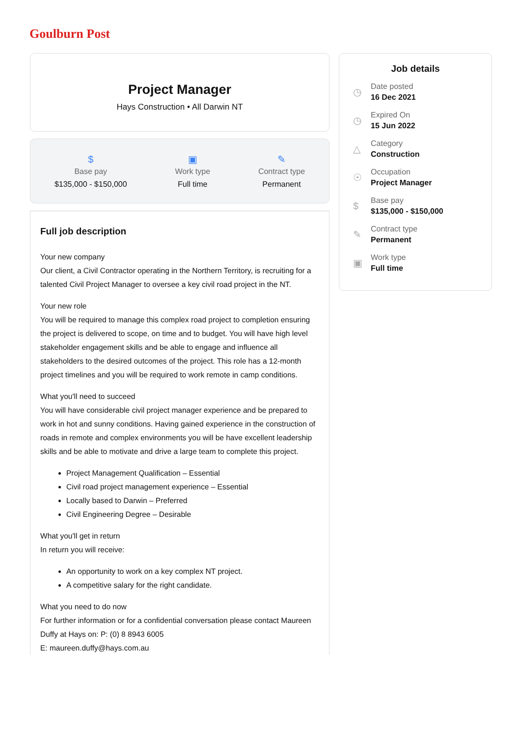Goulburn Post
Project Manager
Hays Construction • All Darwin NT
$
Base pay
$135,000 - $150,000
▣
Work type
Full time
✎
Contract type
Permanent
Full job description
Your new company
Our client, a Civil Contractor operating in the Northern Territory, is recruiting for a talented Civil Project Manager to oversee a key civil road project in the NT.
Your new role
You will be required to manage this complex road project to completion ensuring the project is delivered to scope, on time and to budget. You will have high level stakeholder engagement skills and be able to engage and influence all stakeholders to the desired outcomes of the project. This role has a 12-month project timelines and you will be required to work remote in camp conditions.
What you'll need to succeed
You will have considerable civil project manager experience and be prepared to work in hot and sunny conditions. Having gained experience in the construction of roads in remote and complex environments you will be have excellent leadership skills and be able to motivate and drive a large team to complete this project.
Project Management Qualification – Essential
Civil road project management experience – Essential
Locally based to Darwin – Preferred
Civil Engineering Degree – Desirable
What you'll get in return
In return you will receive:
An opportunity to work on a key complex NT project.
A competitive salary for the right candidate.
What you need to do now
For further information or for a confidential conversation please contact Maureen Duffy at Hays on: P: (0) 8 8943 6005
E: maureen.duffy@hays.com.au
Job details
◷
Date posted
16 Dec 2021
◷
Expired On
15 Jun 2022
△
Category
Construction
☉
Occupation
Project Manager
$
Base pay
$135,000 - $150,000
✎
Contract type
Permanent
▣
Work type
Full time